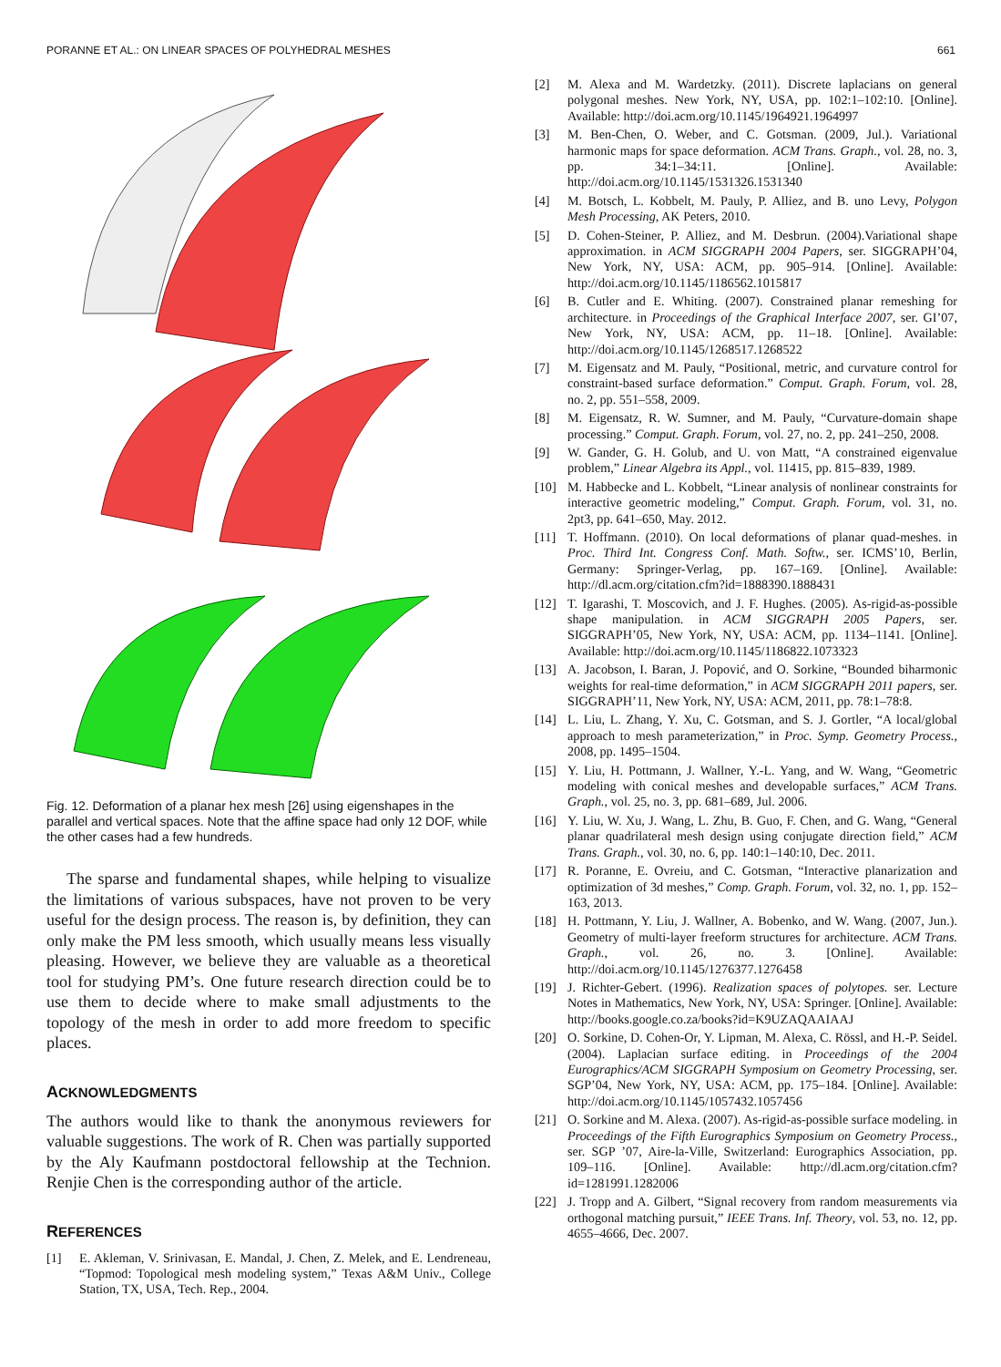PORANNE ET AL.: ON LINEAR SPACES OF POLYHEDRAL MESHES 661
Fig. 12. Deformation of a planar hex mesh [26] using eigenshapes in the parallel and vertical spaces. Note that the affine space had only 12 DOF, while the other cases had a few hundreds.
The sparse and fundamental shapes, while helping to visualize the limitations of various subspaces, have not proven to be very useful for the design process. The reason is, by definition, they can only make the PM less smooth, which usually means less visually pleasing. However, we believe they are valuable as a theoretical tool for studying PM’s. One future research direction could be to use them to decide where to make small adjustments to the topology of the mesh in order to add more freedom to specific places.
ACKNOWLEDGMENTS
The authors would like to thank the anonymous reviewers for valuable suggestions. The work of R. Chen was partially supported by the Aly Kaufmann postdoctoral fellowship at the Technion. Renjie Chen is the corresponding author of the article.
REFERENCES
[1] E. Akleman, V. Srinivasan, E. Mandal, J. Chen, Z. Melek, and E. Lendreneau, “Topmod: Topological mesh modeling system,” Texas A&M Univ., College Station, TX, USA, Tech. Rep., 2004.
[2] M. Alexa and M. Wardetzky. (2011). Discrete laplacians on general polygonal meshes. New York, NY, USA, pp. 102:1–102:10. [Online]. Available: http://doi.acm.org/10.1145/1964921.1964997
[3] M. Ben-Chen, O. Weber, and C. Gotsman. (2009, Jul.). Variational harmonic maps for space deformation. ACM Trans. Graph., vol. 28, no. 3, pp. 34:1–34:11. [Online]. Available: http://doi.acm.org/10.1145/1531326.1531340
[4] M. Botsch, L. Kobbelt, M. Pauly, P. Alliez, and B. uno Levy, Polygon Mesh Processing, AK Peters, 2010.
[5] D. Cohen-Steiner, P. Alliez, and M. Desbrun. (2004).Variational shape approximation. in ACM SIGGRAPH 2004 Papers, ser. SIGGRAPH’04, New York, NY, USA: ACM, pp. 905–914. [Online]. Available: http://doi.acm.org/10.1145/1186562.1015817
[6] B. Cutler and E. Whiting. (2007). Constrained planar remeshing for architecture. in Proceedings of the Graphical Interface 2007, ser. GI’07, New York, NY, USA: ACM, pp. 11–18. [Online]. Available: http://doi.acm.org/10.1145/1268517.1268522
[7] M. Eigensatz and M. Pauly, “Positional, metric, and curvature control for constraint-based surface deformation.” Comput. Graph. Forum, vol. 28, no. 2, pp. 551–558, 2009.
[8] M. Eigensatz, R. W. Sumner, and M. Pauly, “Curvature-domain shape processing.” Comput. Graph. Forum, vol. 27, no. 2, pp. 241–250, 2008.
[9] W. Gander, G. H. Golub, and U. von Matt, “A constrained eigenvalue problem,” Linear Algebra its Appl., vol. 11415, pp. 815–839, 1989.
[10] M. Habbecke and L. Kobbelt, “Linear analysis of nonlinear constraints for interactive geometric modeling,” Comput. Graph. Forum, vol. 31, no. 2pt3, pp. 641–650, May. 2012.
[11] T. Hoffmann. (2010). On local deformations of planar quad-meshes. in Proc. Third Int. Congress Conf. Math. Softw., ser. ICMS’10, Berlin, Germany: Springer-Verlag, pp. 167–169. [Online]. Available: http://dl.acm.org/citation.cfm?id=1888390.1888431
[12] T. Igarashi, T. Moscovich, and J. F. Hughes. (2005). As-rigid-as-possible shape manipulation. in ACM SIGGRAPH 2005 Papers, ser. SIGGRAPH’05, New York, NY, USA: ACM, pp. 1134–1141. [Online]. Available: http://doi.acm.org/10.1145/1186822.1073323
[13] A. Jacobson, I. Baran, J. Popović, and O. Sorkine, “Bounded biharmonic weights for real-time deformation,” in ACM SIGGRAPH 2011 papers, ser. SIGGRAPH’11, New York, NY, USA: ACM, 2011, pp. 78:1–78:8.
[14] L. Liu, L. Zhang, Y. Xu, C. Gotsman, and S. J. Gortler, “A local/global approach to mesh parameterization,” in Proc. Symp. Geometry Process., 2008, pp. 1495–1504.
[15] Y. Liu, H. Pottmann, J. Wallner, Y.-L. Yang, and W. Wang, “Geometric modeling with conical meshes and developable surfaces,” ACM Trans. Graph., vol. 25, no. 3, pp. 681–689, Jul. 2006.
[16] Y. Liu, W. Xu, J. Wang, L. Zhu, B. Guo, F. Chen, and G. Wang, “General planar quadrilateral mesh design using conjugate direction field,” ACM Trans. Graph., vol. 30, no. 6, pp. 140:1–140:10, Dec. 2011.
[17] R. Poranne, E. Ovreiu, and C. Gotsman, “Interactive planarization and optimization of 3d meshes,” Comp. Graph. Forum, vol. 32, no. 1, pp. 152–163, 2013.
[18] H. Pottmann, Y. Liu, J. Wallner, A. Bobenko, and W. Wang. (2007, Jun.). Geometry of multi-layer freeform structures for architecture. ACM Trans. Graph., vol. 26, no. 3. [Online]. Available: http://doi.acm.org/10.1145/1276377.1276458
[19] J. Richter-Gebert. (1996). Realization spaces of polytopes. ser. Lecture Notes in Mathematics, New York, NY, USA: Springer. [Online]. Available: http://books.google.co.za/books?id=K9UZAQAAIAAJ
[20] O. Sorkine, D. Cohen-Or, Y. Lipman, M. Alexa, C. Rössl, and H.-P. Seidel. (2004). Laplacian surface editing. in Proceedings of the 2004 Eurographics/ACM SIGGRAPH Symposium on Geometry Processing, ser. SGP’04, New York, NY, USA: ACM, pp. 175–184. [Online]. Available: http://doi.acm.org/10.1145/1057432.1057456
[21] O. Sorkine and M. Alexa. (2007). As-rigid-as-possible surface modeling. in Proceedings of the Fifth Eurographics Symposium on Geometry Process., ser. SGP ’07, Aire-la-Ville, Switzerland: Eurographics Association, pp. 109–116. [Online]. Available: http://dl.acm.org/citation.cfm?id=1281991.1282006
[22] J. Tropp and A. Gilbert, “Signal recovery from random measurements via orthogonal matching pursuit,” IEEE Trans. Inf. Theory, vol. 53, no. 12, pp. 4655–4666, Dec. 2007.